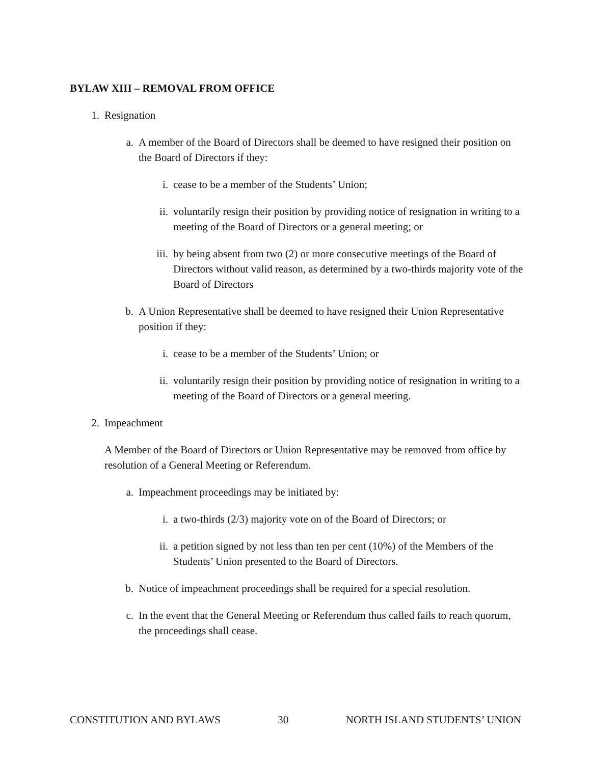BYLAW XIII – REMOVAL FROM OFFICE
1. Resignation
a. A member of the Board of Directors shall be deemed to have resigned their position on the Board of Directors if they:
i. cease to be a member of the Students’ Union;
ii. voluntarily resign their position by providing notice of resignation in writing to a meeting of the Board of Directors or a general meeting; or
iii. by being absent from two (2) or more consecutive meetings of the Board of Directors without valid reason, as determined by a two-thirds majority vote of the Board of Directors
b. A Union Representative shall be deemed to have resigned their Union Representative position if they:
i. cease to be a member of the Students’ Union; or
ii. voluntarily resign their position by providing notice of resignation in writing to a meeting of the Board of Directors or a general meeting.
2. Impeachment
A Member of the Board of Directors or Union Representative may be removed from office by resolution of a General Meeting or Referendum.
a. Impeachment proceedings may be initiated by:
i. a two-thirds (2/3) majority vote on of the Board of Directors; or
ii. a petition signed by not less than ten per cent (10%) of the Members of the Students’ Union presented to the Board of Directors.
b. Notice of impeachment proceedings shall be required for a special resolution.
c. In the event that the General Meeting or Referendum thus called fails to reach quorum, the proceedings shall cease.
CONSTITUTION AND BYLAWS 30 NORTH ISLAND STUDENTS’ UNION